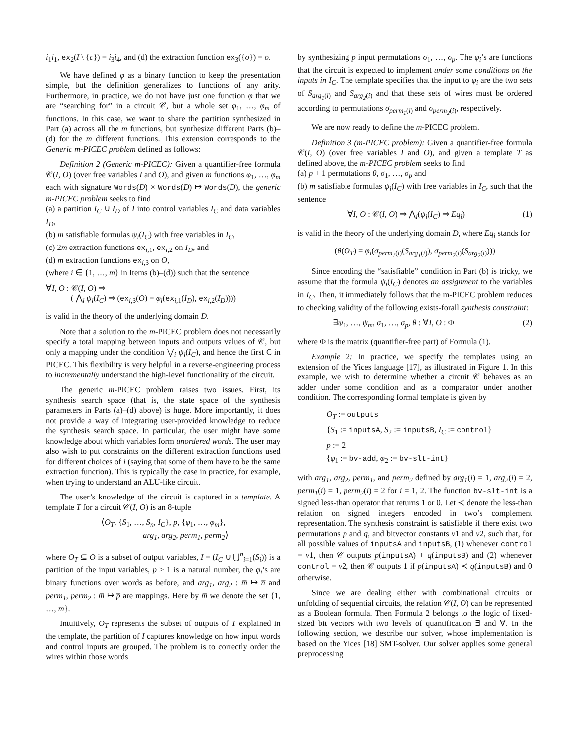i<sub>1</sub>i<sub>1</sub>, ex<sub>2</sub>(I \ {c}) = i<sub>3</sub>i<sub>4</sub>, and (d) the extraction function ex<sub>3</sub>({o}) = o.
We have defined φ as a binary function to keep the presentation simple, but the definition generalizes to functions of any arity. Furthermore, in practice, we do not have just one function φ that we are “searching for” in a circuit 𝒞, but a whole set φ<sub>1</sub>, …, φ<sub>m</sub> of functions. In this case, we want to share the partition synthesized in Part (a) across all the m functions, but synthesize different Parts (b)–(d) for the m different functions. This extension corresponds to the Generic m-PICEC problem defined as follows:
Definition 2 (Generic m-PICEC): Given a quantifier-free formula 𝒞(I, O) (over free variables I and O), and given m functions φ<sub>1</sub>, …, φ<sub>m</sub> each with signature Words(D) × Words(D) ↦ Words(D), the generic m-PICEC problem seeks to find
(a) a partition I<sub>C</sub> ∪ I<sub>D</sub> of I into control variables I<sub>C</sub> and data variables I<sub>D</sub>,
(b) m satisfiable formulas ψ<sub>i</sub>(I<sub>C</sub>) with free variables in I<sub>C</sub>,
(c) 2m extraction functions ex<sub>i,1</sub>, ex<sub>i,2</sub> on I<sub>D</sub>, and
(d) m extraction functions ex<sub>i,3</sub> on O,
(where i ∈ {1, …, m} in Items (b)–(d)) such that the sentence
∀I, O : 𝒞(I, O) ⇒
( ⋀<sub>i</sub> ψ<sub>i</sub>(I<sub>C</sub>) ⇒ (ex<sub>i,3</sub>(O) = φ<sub>i</sub>(ex<sub>i,1</sub>(I<sub>D</sub>), ex<sub>i,2</sub>(I<sub>D</sub>))))
is valid in the theory of the underlying domain D.
Note that a solution to the m-PICEC problem does not necessarily specify a total mapping between inputs and outputs values of 𝒞, but only a mapping under the condition ⋁<sub>i</sub> ψ<sub>i</sub>(I<sub>C</sub>), and hence the first C in PICEC. This flexibility is very helpful in a reverse-engineering process to incrementally understand the high-level functionality of the circuit.
The generic m-PICEC problem raises two issues. First, its synthesis search space (that is, the state space of the synthesis parameters in Parts (a)–(d) above) is huge. More importantly, it does not provide a way of integrating user-provided knowledge to reduce the synthesis search space. In particular, the user might have some knowledge about which variables form unordered words. The user may also wish to put constraints on the different extraction functions used for different choices of i (saying that some of them have to be the same extraction function). This is typically the case in practice, for example, when trying to understand an ALU-like circuit.
The user’s knowledge of the circuit is captured in a template. A template T for a circuit 𝒞(I, O) is an 8-tuple
⟨O<sub>T</sub>, {S<sub>1</sub>, …, S<sub>n</sub>, I<sub>C</sub>}, p, {φ<sub>1</sub>, …, φ<sub>m</sub>},
arg<sub>1</sub>, arg<sub>2</sub>, perm<sub>1</sub>, perm<sub>2</sub>⟩
where O<sub>T</sub> ⊆ O is a subset of output variables, I = (I<sub>C</sub> ∪ ⋃<sup>n</sup><sub>i=1</sub>(S<sub>i</sub>)) is a partition of the input variables, p ≥ 1 is a natural number, the φ<sub>i</sub>’s are binary functions over words as before, and arg<sub>1</sub>, arg<sub>2</sub> : m̅ ↦ n̅ and perm<sub>1</sub>, perm<sub>2</sub> : m̅ ↦ p̅ are mappings. Here by m̅ we denote the set {1, …, m}.
Intuitively, O<sub>T</sub> represents the subset of outputs of T explained in the template, the partition of I captures knowledge on how input words and control inputs are grouped. The problem is to correctly order the wires within those words
by synthesizing p input permutations σ<sub>1</sub>, …, σ<sub>p</sub>. The φ<sub>i</sub>’s are functions that the circuit is expected to implement under some conditions on the inputs in I<sub>C</sub>. The template specifies that the input to φ<sub>i</sub> are the two sets of S<sub>arg<sub>1</sub>(i)</sub> and S<sub>arg<sub>2</sub>(i)</sub> and that these sets of wires must be ordered according to permutations σ<sub>perm<sub>1</sub>(i)</sub> and σ<sub>perm<sub>2</sub>(i)</sub>, respectively.
We are now ready to define the m-PICEC problem.
Definition 3 (m-PICEC problem): Given a quantifier-free formula 𝒞(I, O) (over free variables I and O), and given a template T as defined above, the m-PICEC problem seeks to find
(a) p + 1 permutations θ, σ<sub>1</sub>, …, σ<sub>p</sub> and
(b) m satisfiable formulas ψ<sub>i</sub>(I<sub>C</sub>) with free variables in I<sub>C</sub>, such that the sentence
∀I, O : 𝒞(I, O) ⇒ ⋀<sub>i</sub>(ψ<sub>i</sub>(I<sub>C</sub>) ⇒ Eq<sub>i</sub>) (1)
is valid in the theory of the underlying domain D, where Eq<sub>i</sub> stands for
(θ(O<sub>T</sub>) = φ<sub>i</sub>(σ<sub>perm<sub>1</sub>(i)</sub>(S<sub>arg<sub>1</sub>(i)</sub>), σ<sub>perm<sub>2</sub>(i)</sub>(S<sub>arg<sub>2</sub>(i)</sub>)))
Since encoding the “satisfiable” condition in Part (b) is tricky, we assume that the formula ψ<sub>i</sub>(I<sub>C</sub>) denotes an assignment to the variables in I<sub>C</sub>. Then, it immediately follows that the m-PICEC problem reduces to checking validity of the following exists-forall synthesis constraint:
∃ψ<sub>1</sub>, …, ψ<sub>m</sub>, σ<sub>1</sub>, …, σ<sub>p</sub>, θ : ∀I, O : Φ (2)
where Φ is the matrix (quantifier-free part) of Formula (1).
Example 2: In practice, we specify the templates using an extension of the Yices language [17], as illustrated in Figure 1. In this example, we wish to determine whether a circuit 𝒞 behaves as an adder under some condition and as a comparator under another condition. The corresponding formal template is given by
O<sub>T</sub> := outputs
{S<sub>1</sub> := inputsA, S<sub>2</sub> := inputsB, I<sub>C</sub> := control}
p := 2
{φ<sub>1</sub> := bv-add, φ<sub>2</sub> := bv-slt-int}
with arg<sub>1</sub>, arg<sub>2</sub>, perm<sub>1</sub>, and perm<sub>2</sub> defined by arg<sub>1</sub>(i) = 1, arg<sub>2</sub>(i) = 2, perm<sub>1</sub>(i) = 1, perm<sub>2</sub>(i) = 2 for i = 1, 2. The function bv-slt-int is a signed less-than operator that returns 1 or 0. Let ≺ denote the less-than relation on signed integers encoded in two’s complement representation. The synthesis constraint is satisfiable if there exist two permutations p and q, and bitvector constants v1 and v2, such that, for all possible values of inputsA and inputsB, (1) whenever control = v1, then 𝒞 outputs p(inputsA) + q(inputsB) and (2) whenever control = v2, then 𝒞 outputs 1 if p(inputsA) ≺ q(inputsB) and 0 otherwise.
Since we are dealing either with combinational circuits or unfolding of sequential circuits, the relation 𝒞(I, O) can be represented as a Boolean formula. Then Formula 2 belongs to the logic of fixed-sized bit vectors with two levels of quantification ∃ and ∀. In the following section, we describe our solver, whose implementation is based on the Yices [18] SMT-solver. Our solver applies some general preprocessing